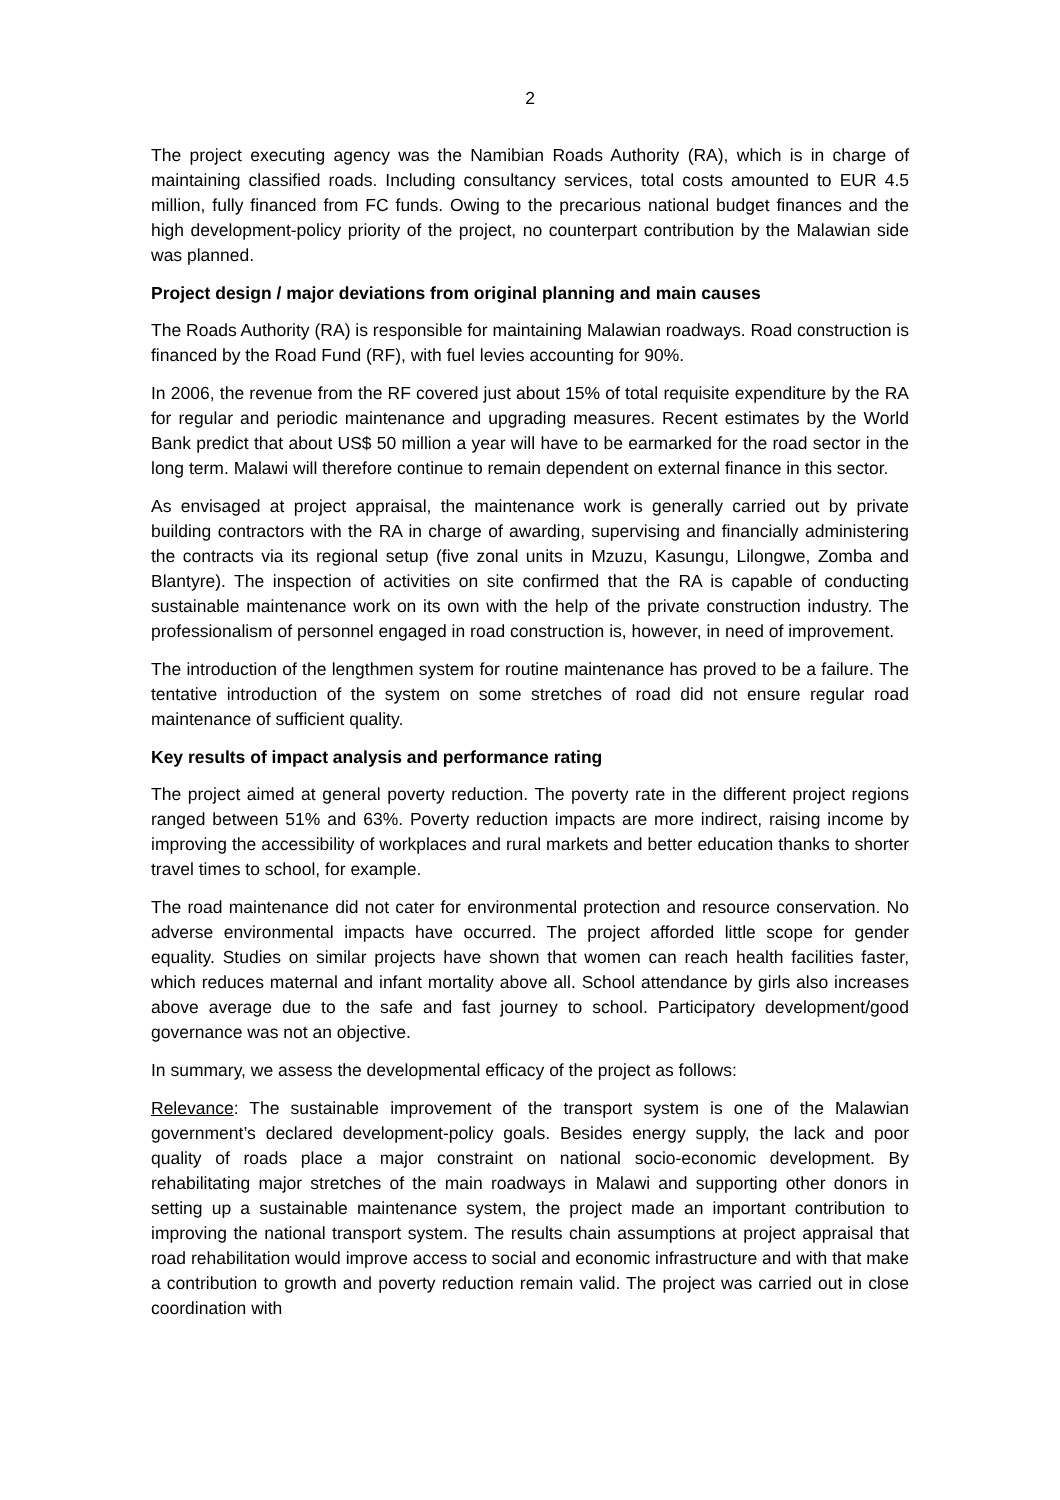2
The project executing agency was the Namibian Roads Authority (RA), which is in charge of maintaining classified roads. Including consultancy services, total costs amounted to EUR 4.5 million, fully financed from FC funds. Owing to the precarious national budget finances and the high development-policy priority of the project, no counterpart contribution by the Malawian side was planned.
Project design / major deviations from original planning and main causes
The Roads Authority (RA) is responsible for maintaining Malawian roadways. Road construction is financed by the Road Fund (RF), with fuel levies accounting for 90%.
In 2006, the revenue from the RF covered just about 15% of total requisite expenditure by the RA for regular and periodic maintenance and upgrading measures. Recent estimates by the World Bank predict that about US$ 50 million a year will have to be earmarked for the road sector in the long term. Malawi will therefore continue to remain dependent on external finance in this sector.
As envisaged at project appraisal, the maintenance work is generally carried out by private building contractors with the RA in charge of awarding, supervising and financially administering the contracts via its regional setup (five zonal units in Mzuzu, Kasungu, Lilongwe, Zomba and Blantyre). The inspection of activities on site confirmed that the RA is capable of conducting sustainable maintenance work on its own with the help of the private construction industry. The professionalism of personnel engaged in road construction is, however, in need of improvement.
The introduction of the lengthmen system for routine maintenance has proved to be a failure. The tentative introduction of the system on some stretches of road did not ensure regular road maintenance of sufficient quality.
Key results of impact analysis and performance rating
The project aimed at general poverty reduction. The poverty rate in the different project regions ranged between 51% and 63%. Poverty reduction impacts are more indirect, raising income by improving the accessibility of workplaces and rural markets and better education thanks to shorter travel times to school, for example.
The road maintenance did not cater for environmental protection and resource conservation. No adverse environmental impacts have occurred. The project afforded little scope for gender equality. Studies on similar projects have shown that women can reach health facilities faster, which reduces maternal and infant mortality above all. School attendance by girls also increases above average due to the safe and fast journey to school. Participatory development/good governance was not an objective.
In summary, we assess the developmental efficacy of the project as follows:
Relevance: The sustainable improvement of the transport system is one of the Malawian government’s declared development-policy goals. Besides energy supply, the lack and poor quality of roads place a major constraint on national socio-economic development. By rehabilitating major stretches of the main roadways in Malawi and supporting other donors in setting up a sustainable maintenance system, the project made an important contribution to improving the national transport system. The results chain assumptions at project appraisal that road rehabilitation would improve access to social and economic infrastructure and with that make a contribution to growth and poverty reduction remain valid. The project was carried out in close coordination with